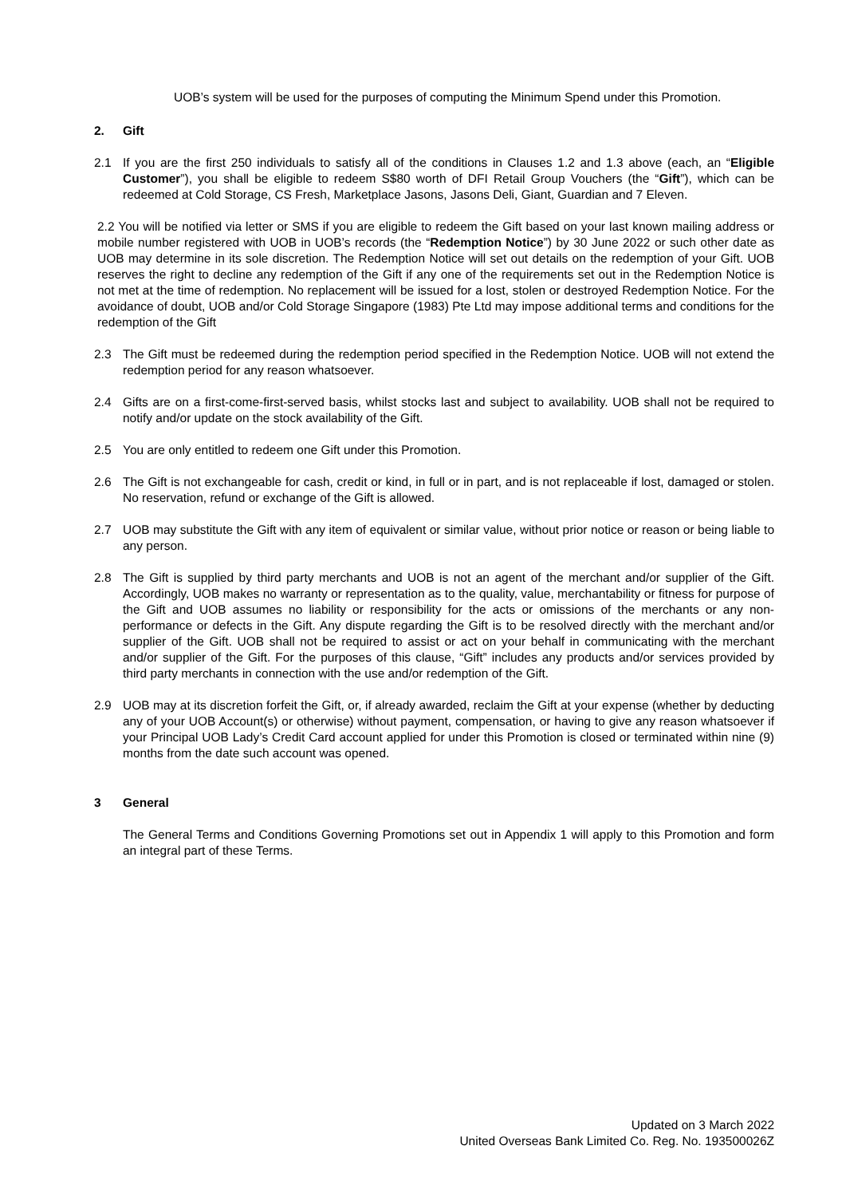UOB’s system will be used for the purposes of computing the Minimum Spend under this Promotion.
2. Gift
2.1 If you are the first 250 individuals to satisfy all of the conditions in Clauses 1.2 and 1.3 above (each, an “Eligible Customer”), you shall be eligible to redeem S$80 worth of DFI Retail Group Vouchers (the “Gift”), which can be redeemed at Cold Storage, CS Fresh, Marketplace Jasons, Jasons Deli, Giant, Guardian and 7 Eleven.
2.2 You will be notified via letter or SMS if you are eligible to redeem the Gift based on your last known mailing address or mobile number registered with UOB in UOB’s records (the “Redemption Notice”) by 30 June 2022 or such other date as UOB may determine in its sole discretion. The Redemption Notice will set out details on the redemption of your Gift. UOB reserves the right to decline any redemption of the Gift if any one of the requirements set out in the Redemption Notice is not met at the time of redemption. No replacement will be issued for a lost, stolen or destroyed Redemption Notice. For the avoidance of doubt, UOB and/or Cold Storage Singapore (1983) Pte Ltd may impose additional terms and conditions for the redemption of the Gift
2.3 The Gift must be redeemed during the redemption period specified in the Redemption Notice. UOB will not extend the redemption period for any reason whatsoever.
2.4 Gifts are on a first-come-first-served basis, whilst stocks last and subject to availability. UOB shall not be required to notify and/or update on the stock availability of the Gift.
2.5 You are only entitled to redeem one Gift under this Promotion.
2.6 The Gift is not exchangeable for cash, credit or kind, in full or in part, and is not replaceable if lost, damaged or stolen. No reservation, refund or exchange of the Gift is allowed.
2.7 UOB may substitute the Gift with any item of equivalent or similar value, without prior notice or reason or being liable to any person.
2.8 The Gift is supplied by third party merchants and UOB is not an agent of the merchant and/or supplier of the Gift. Accordingly, UOB makes no warranty or representation as to the quality, value, merchantability or fitness for purpose of the Gift and UOB assumes no liability or responsibility for the acts or omissions of the merchants or any non-performance or defects in the Gift. Any dispute regarding the Gift is to be resolved directly with the merchant and/or supplier of the Gift. UOB shall not be required to assist or act on your behalf in communicating with the merchant and/or supplier of the Gift. For the purposes of this clause, “Gift” includes any products and/or services provided by third party merchants in connection with the use and/or redemption of the Gift.
2.9 UOB may at its discretion forfeit the Gift, or, if already awarded, reclaim the Gift at your expense (whether by deducting any of your UOB Account(s) or otherwise) without payment, compensation, or having to give any reason whatsoever if your Principal UOB Lady’s Credit Card account applied for under this Promotion is closed or terminated within nine (9) months from the date such account was opened.
3 General
The General Terms and Conditions Governing Promotions set out in Appendix 1 will apply to this Promotion and form an integral part of these Terms.
Updated on 3 March 2022
United Overseas Bank Limited Co. Reg. No. 193500026Z